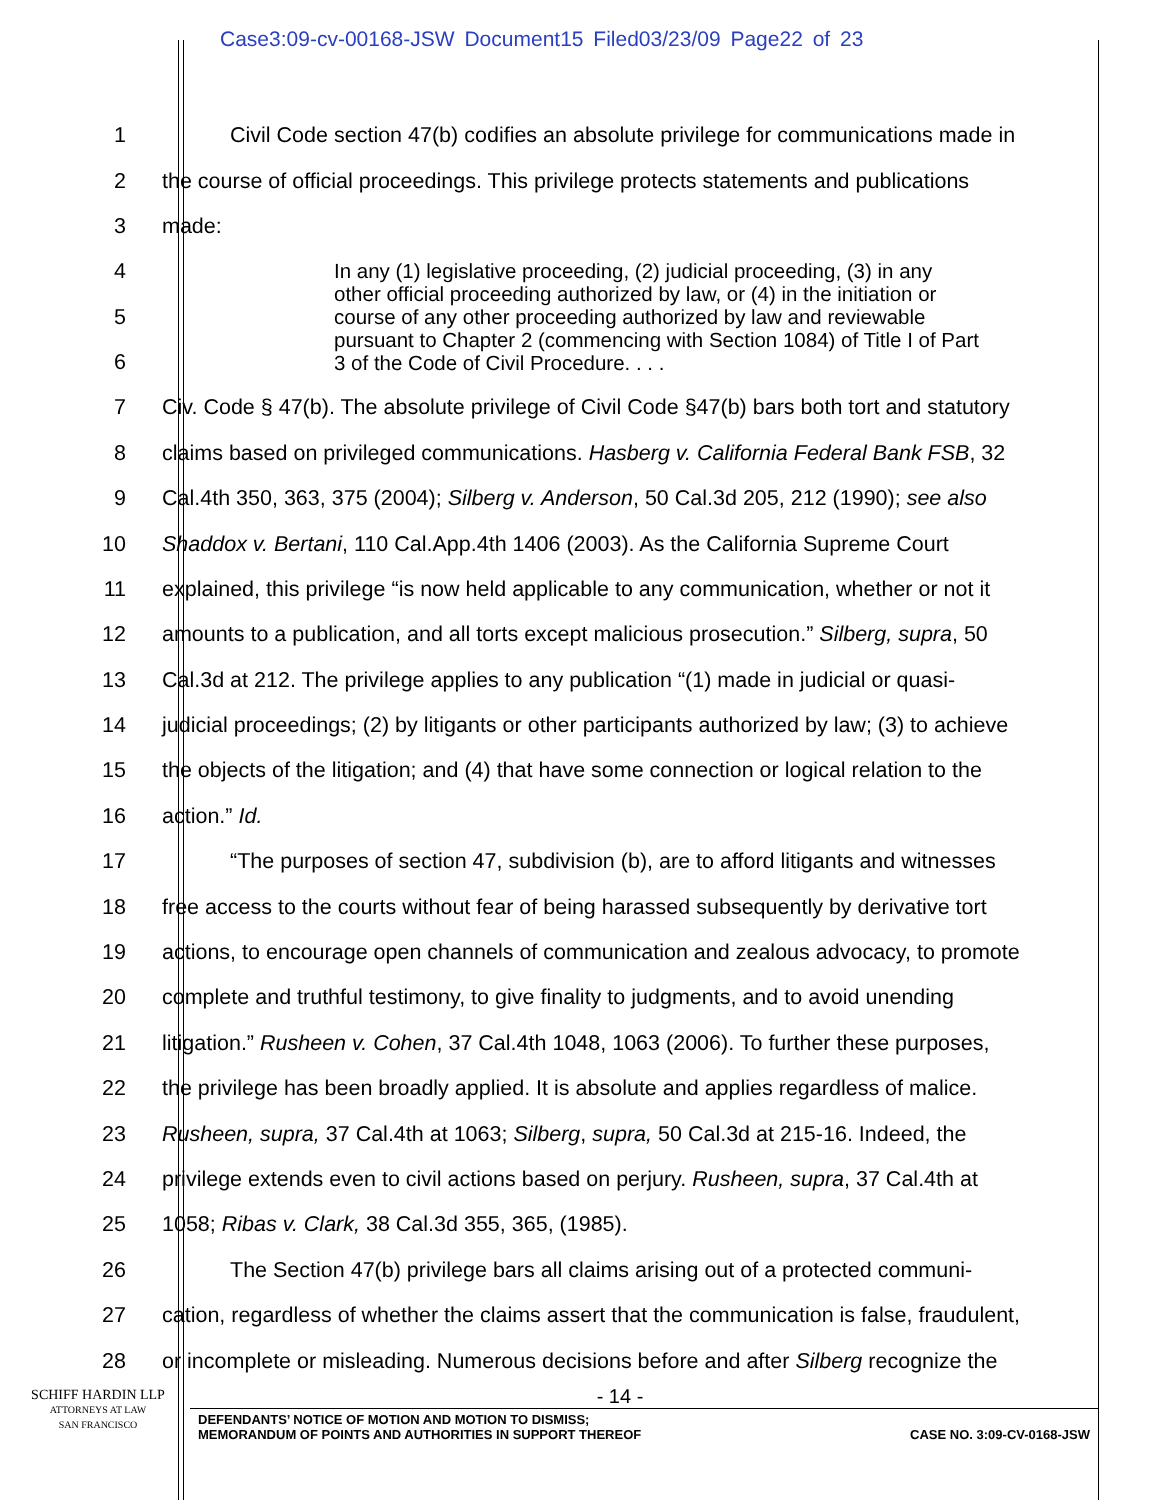Case3:09-cv-00168-JSW Document15 Filed03/23/09 Page22 of 23
1 Civil Code section 47(b) codifies an absolute privilege for communications made in
2 the course of official proceedings. This privilege protects statements and publications
3 made:
4
5
6
In any (1) legislative proceeding, (2) judicial proceeding, (3) in any other official proceeding authorized by law, or (4) in the initiation or course of any other proceeding authorized by law and reviewable pursuant to Chapter 2 (commencing with Section 1084) of Title I of Part 3 of the Code of Civil Procedure. . . .
7 Civ. Code § 47(b). The absolute privilege of Civil Code §47(b) bars both tort and statutory
8 claims based on privileged communications. Hasberg v. California Federal Bank FSB, 32
9 Cal.4th 350, 363, 375 (2004); Silberg v. Anderson, 50 Cal.3d 205, 212 (1990); see also
10 Shaddox v. Bertani, 110 Cal.App.4th 1406 (2003). As the California Supreme Court
11 explained, this privilege “is now held applicable to any communication, whether or not it
12 amounts to a publication, and all torts except malicious prosecution.” Silberg, supra, 50
13 Cal.3d at 212. The privilege applies to any publication “(1) made in judicial or quasi-
14 judicial proceedings; (2) by litigants or other participants authorized by law; (3) to achieve
15 the objects of the litigation; and (4) that have some connection or logical relation to the
16 action.” Id.
17 “The purposes of section 47, subdivision (b), are to afford litigants and witnesses
18 free access to the courts without fear of being harassed subsequently by derivative tort
19 actions, to encourage open channels of communication and zealous advocacy, to promote
20 complete and truthful testimony, to give finality to judgments, and to avoid unending
21 litigation.” Rusheen v. Cohen, 37 Cal.4th 1048, 1063 (2006). To further these purposes,
22 the privilege has been broadly applied. It is absolute and applies regardless of malice.
23 Rusheen, supra, 37 Cal.4th at 1063; Silberg, supra, 50 Cal.3d at 215-16. Indeed, the
24 privilege extends even to civil actions based on perjury. Rusheen, supra, 37 Cal.4th at
25 1058; Ribas v. Clark, 38 Cal.3d 355, 365, (1985).
26 The Section 47(b) privilege bars all claims arising out of a protected communi-
27 cation, regardless of whether the claims assert that the communication is false, fraudulent,
28 or incomplete or misleading. Numerous decisions before and after Silberg recognize the
- 14 -
DEFENDANTS’ NOTICE OF MOTION AND MOTION TO DISMISS;
MEMORANDUM OF POINTS AND AUTHORITIES IN SUPPORT THEREOF CASE NO. 3:09-CV-0168-JSW
SCHIFF HARDIN LLP
ATTORNEYS AT LAW
SAN FRANCISCO